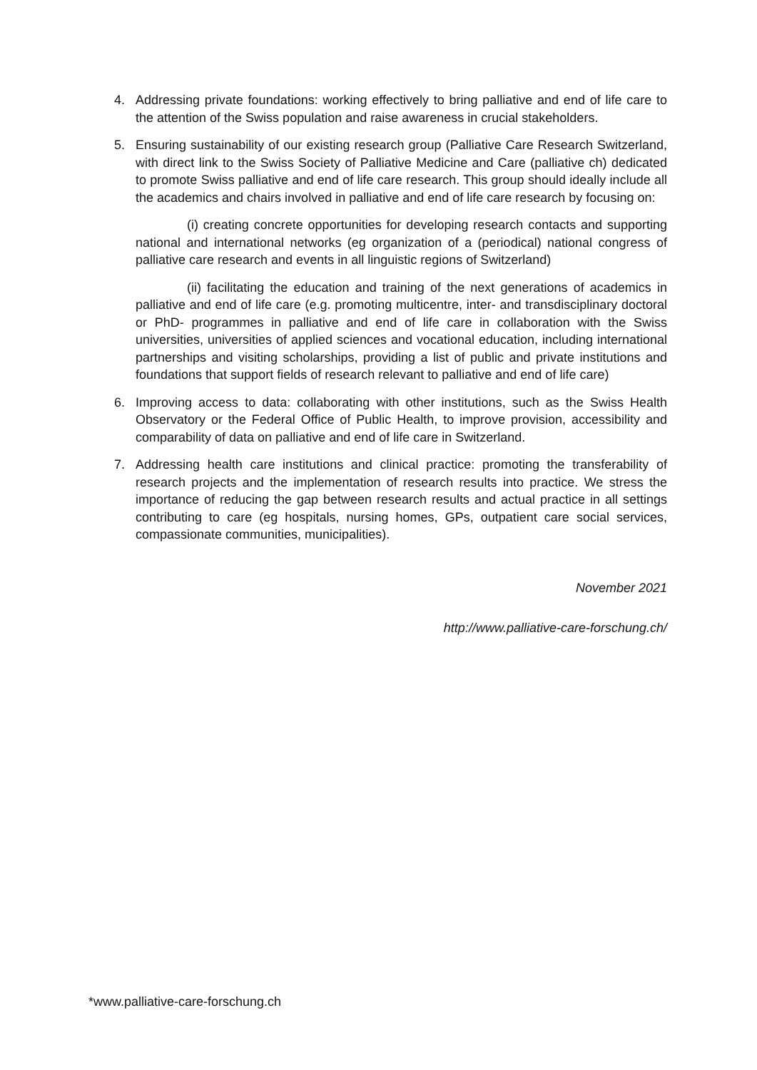4. Addressing private foundations: working effectively to bring palliative and end of life care to the attention of the Swiss population and raise awareness in crucial stakeholders.
5. Ensuring sustainability of our existing research group (Palliative Care Research Switzerland, with direct link to the Swiss Society of Palliative Medicine and Care (palliative ch) dedicated to promote Swiss palliative and end of life care research. This group should ideally include all the academics and chairs involved in palliative and end of life care research by focusing on:
(i) creating concrete opportunities for developing research contacts and supporting national and international networks (eg organization of a (periodical) national congress of palliative care research and events in all linguistic regions of Switzerland)
(ii) facilitating the education and training of the next generations of academics in palliative and end of life care (e.g. promoting multicentre, inter- and transdisciplinary doctoral or PhD- programmes in palliative and end of life care in collaboration with the Swiss universities, universities of applied sciences and vocational education, including international partnerships and visiting scholarships, providing a list of public and private institutions and foundations that support fields of research relevant to palliative and end of life care)
6. Improving access to data: collaborating with other institutions, such as the Swiss Health Observatory or the Federal Office of Public Health, to improve provision, accessibility and comparability of data on palliative and end of life care in Switzerland.
7. Addressing health care institutions and clinical practice: promoting the transferability of research projects and the implementation of research results into practice. We stress the importance of reducing the gap between research results and actual practice in all settings contributing to care (eg hospitals, nursing homes, GPs, outpatient care social services, compassionate communities, municipalities).
November 2021
http://www.palliative-care-forschung.ch/
*www.palliative-care-forschung.ch